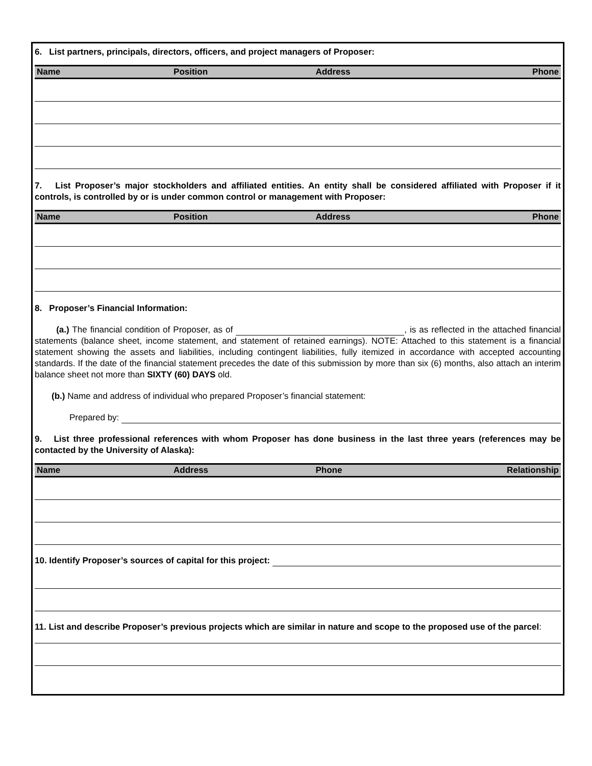6. List partners, principals, directors, officers, and project managers of Proposer:
| Name | Position | Address | Phone |
| --- | --- | --- | --- |
7. List Proposer’s major stockholders and affiliated entities. An entity shall be considered affiliated with Proposer if it controls, is controlled by or is under common control or management with Proposer:
| Name | Position | Address | Phone |
| --- | --- | --- | --- |
8. Proposer’s Financial Information:
(a.) The financial condition of Proposer, as of , is as reflected in the attached financial statements (balance sheet, income statement, and statement of retained earnings). NOTE: Attached to this statement is a financial statement showing the assets and liabilities, including contingent liabilities, fully itemized in accordance with accepted accounting standards. If the date of the financial statement precedes the date of this submission by more than six (6) months, also attach an interim balance sheet not more than SIXTY (60) DAYS old.
(b.) Name and address of individual who prepared Proposer’s financial statement:
Prepared by:
9. List three professional references with whom Proposer has done business in the last three years (references may be contacted by the University of Alaska):
| Name | Address | Phone | Relationship |
| --- | --- | --- | --- |
10. Identify Proposer’s sources of capital for this project:
11. List and describe Proposer’s previous projects which are similar in nature and scope to the proposed use of the parcel: